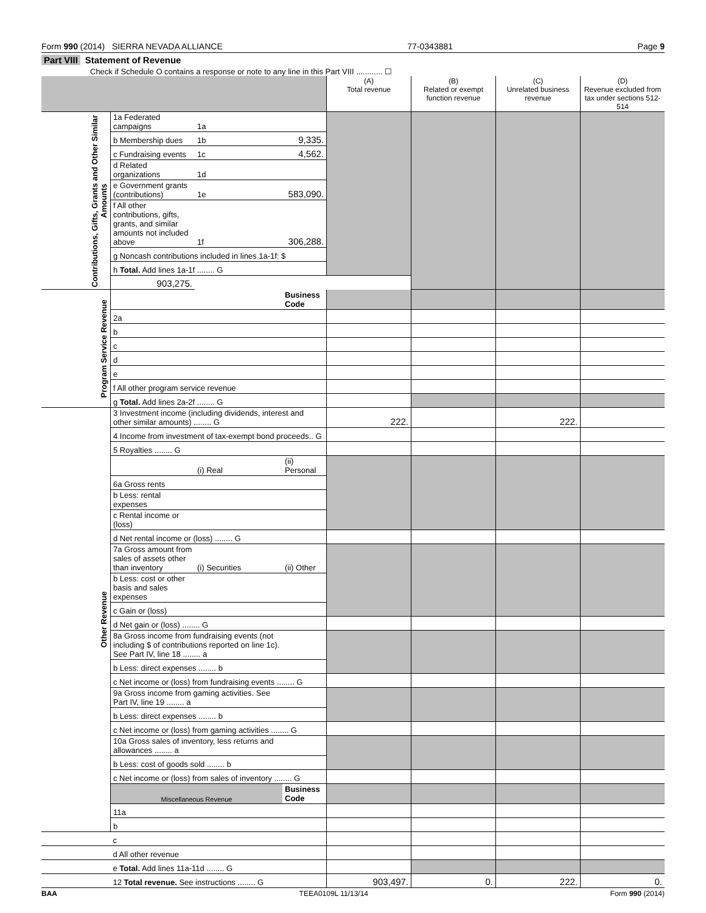Form 990 (2014) SIERRA NEVADA ALLIANCE 77-0343881 Page 9
Part VIII Statement of Revenue
Check if Schedule O contains a response or note to any line in this Part VIII ............ ☐
| | | | | (A) Total revenue | (B) Related or exempt function revenue | (C) Unrelated business revenue | (D) Revenue excluded from tax under sections 512-514 |
| --- | --- | --- | --- | --- | --- | --- | --- |
| Contributions, Gifts, Grants and Other Similar Amounts | 1a Federated campaigns | 1a | | | | | |
| | b Membership dues | 1b | 9,335. | | | | |
| | c Fundraising events | 1c | 4,562. | | | | |
| | d Related organizations | 1d | | | | | |
| | e Government grants (contributions) | 1e | 583,090. | | | | |
| | f All other contributions, gifts, grants, and similar amounts not included above | 1f | 306,288. | | | | |
| | g Noncash contributions included in lines 1a-1f: $ | | | | | | |
| | h Total. Add lines 1a-1f ........ G | | | | | | |
| | | | | 903,275. | | | |
| Program Service Revenue | | | Business Code | | | | |
| | 2a | | | | | | |
| | b | | | | | | |
| | c | | | | | | |
| | d | | | | | | |
| | e | | | | | | |
| | f All other program service revenue | | | | | | |
| | g Total. Add lines 2a-2f ........ G | | | | | | |
| Other Revenue | 3 Investment income (including dividends, interest and other similar amounts) ........ G | | | 222. | | 222. | |
| | 4 Income from investment of tax-exempt bond proceeds.. G | | | | | | |
| | 5 Royalties ........ G | | | | | | |
| | | (i) Real | (ii) Personal | | | | |
| | 6a Gross rents | | | | | | |
| | b Less: rental expenses | | | | | | |
| | c Rental income or (loss) | | | | | | |
| | d Net rental income or (loss) ........ G | | | | | | |
| | 7a Gross amount from sales of assets other than inventory | (i) Securities | (ii) Other | | | | |
| | b Less: cost or other basis and sales expenses | | | | | | |
| | c Gain or (loss) | | | | | | |
| | d Net gain or (loss) ........ G | | | | | | |
| | 8a Gross income from fundraising events (not including $ of contributions reported on line 1c). See Part IV, line 18 ........ a | | | | | | |
| | b Less: direct expenses ........ b | | | | | | |
| | c Net income or (loss) from fundraising events ........ G | | | | | | |
| | 9a Gross income from gaming activities. See Part IV, line 19 ........ a | | | | | | |
| | b Less: direct expenses ........ b | | | | | | |
| | c Net income or (loss) from gaming activities ........ G | | | | | | |
| | 10a Gross sales of inventory, less returns and allowances ........ a | | | | | | |
| | b Less: cost of goods sold ........ b | | | | | | |
| | c Net income or (loss) from sales of inventory ........ G | | | | | | |
| | Miscellaneous Revenue | | Business Code | | | | |
| | 11a | | | | | | |
| | b | | | | | | |
| | c | | | | | | |
| | d All other revenue | | | | | | |
| | e Total. Add lines 11a-11d ........ G | | | | | | |
| | 12 Total revenue. See instructions ........ G | | | 903,497. | 0. | 222. | 0. |
BAA TEEA0109L 11/13/14 Form 990 (2014)